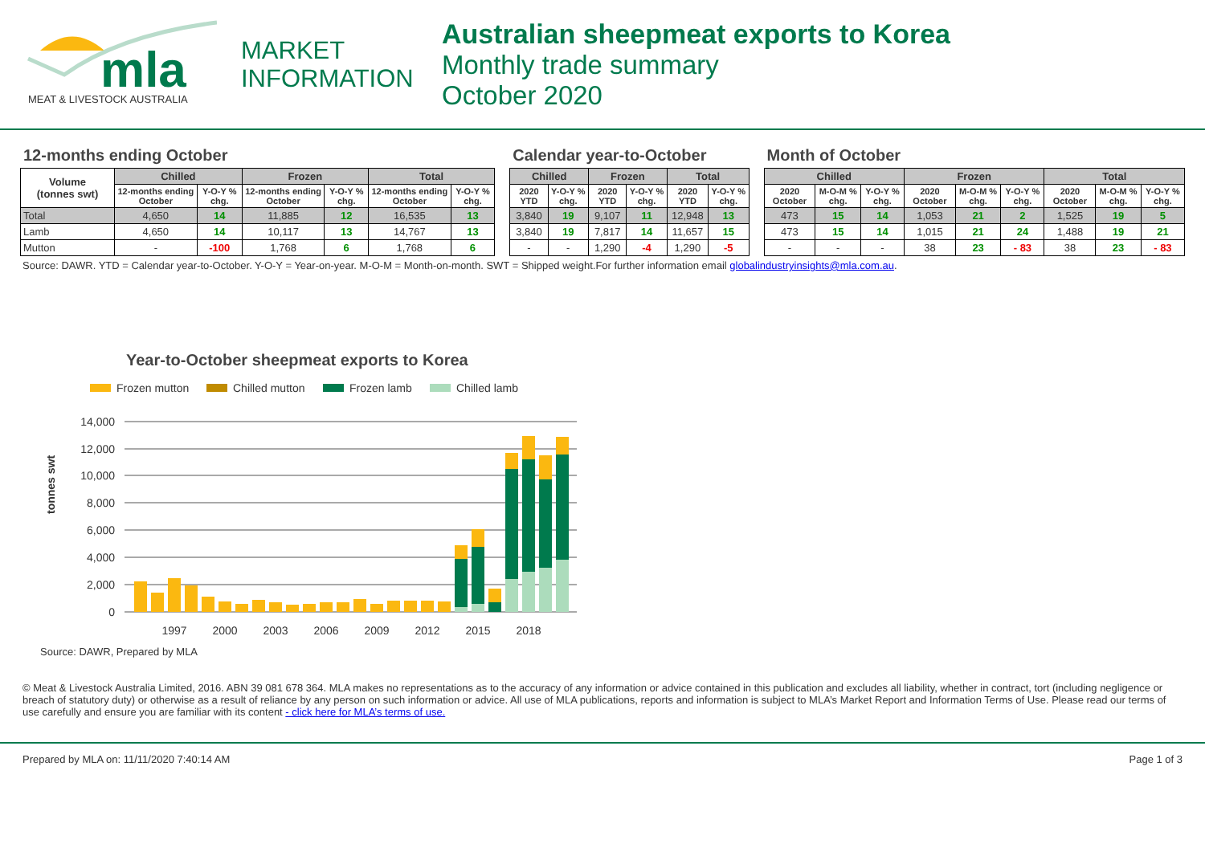mla
MEAT & LIVESTOCK AUSTRALIA
MARKET
INFORMATION
Australian sheepmeat exports to Korea
Monthly trade summary
October 2020
12-months ending October
| Volume (tonnes swt) | Chilled | | Frozen | | Total | |
| --- | --- | --- | --- | --- | --- | --- |
| | 12-months ending October | Y-O-Y % chg. | 12-months ending October | Y-O-Y % chg. | 12-months ending October | Y-O-Y % chg. |
| Total | 4,650 | 14 | 11,885 | 12 | 16,535 | 13 |
| Lamb | 4,650 | 14 | 10,117 | 13 | 14,767 | 13 |
| Mutton | - | -100 | 1,768 | 6 | 1,768 | 6 |
Calendar year-to-October
| Chilled | | Frozen | | Total | |
| --- | --- | --- | --- | --- | --- |
| 2020 YTD | Y-O-Y % chg. | 2020 YTD | Y-O-Y % chg. | 2020 YTD | Y-O-Y % chg. |
| 3,840 | 19 | 9,107 | 11 | 12,948 | 13 |
| 3,840 | 19 | 7,817 | 14 | 11,657 | 15 |
| - | - | 1,290 | -4 | 1,290 | -5 |
Month of October
| Chilled | | | Frozen | | | Total | | |
| --- | --- | --- | --- | --- | --- | --- | --- | --- |
| 2020 October | M-O-M % chg. | Y-O-Y % chg. | 2020 October | M-O-M % chg. | Y-O-Y % chg. | 2020 October | M-O-M % chg. | Y-O-Y % chg. |
| 473 | 15 | 14 | 1,053 | 21 | 2 | 1,525 | 19 | 5 |
| 473 | 15 | 14 | 1,015 | 21 | 24 | 1,488 | 19 | 21 |
| - | - | - | 38 | 23 | - 83 | 38 | 23 | - 83 |
Source: DAWR. YTD = Calendar year-to-October. Y-O-Y = Year-on-year. M-O-M = Month-on-month. SWT = Shipped weight.For further information email globalindustryinsights@mla.com.au.
Year-to-October sheepmeat exports to Korea
Frozen mutton
Chilled mutton
Frozen lamb
Chilled lamb
tonnes swt
14,000
12,000
10,000
8,000
6,000
4,000
2,000
0
1997
2000
2003
2006
2009
2012
2015
2018
Source: DAWR, Prepared by MLA
© Meat & Livestock Australia Limited, 2016. ABN 39 081 678 364. MLA makes no representations as to the accuracy of any information or advice contained in this publication and excludes all liability, whether in contract, tort (including negligence or breach of statutory duty) or otherwise as a result of reliance by any person on such information or advice. All use of MLA publications, reports and information is subject to MLA’s Market Report and Information Terms of Use. Please read our terms of use carefully and ensure you are familiar with its content - click here for MLA’s terms of use.
Prepared by MLA on: 11/11/2020 7:40:14 AM Page 1 of 3